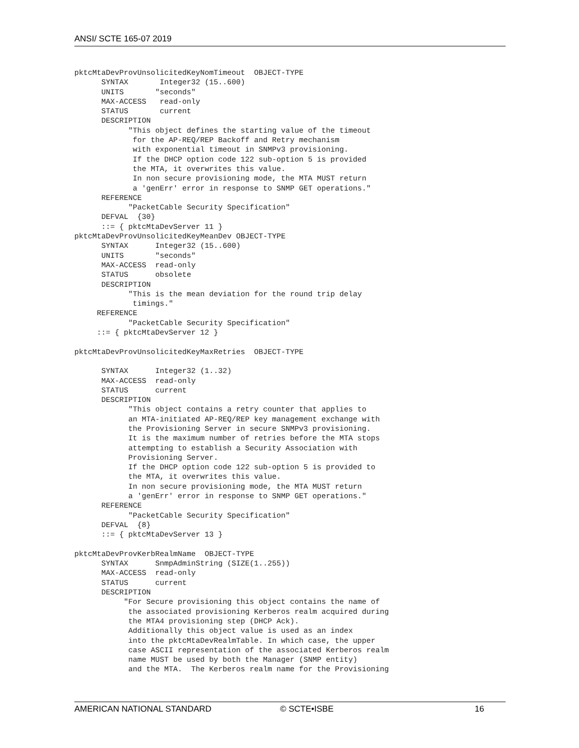ANSI/ SCTE 165-07 2019
pktcMtaDevProvUnsolicitedKeyNomTimeout  OBJECT-TYPE
      SYNTAX       Integer32 (15..600)
      UNITS       "seconds"
      MAX-ACCESS   read-only
      STATUS       current
      DESCRIPTION
            "This object defines the starting value of the timeout
             for the AP-REQ/REP Backoff and Retry mechanism
             with exponential timeout in SNMPv3 provisioning.
             If the DHCP option code 122 sub-option 5 is provided
             the MTA, it overwrites this value.
             In non secure provisioning mode, the MTA MUST return
             a 'genErr' error in response to SNMP GET operations."
      REFERENCE
            "PacketCable Security Specification"
      DEFVAL  {30}
      ::= { pktcMtaDevServer 11 }
pktcMtaDevProvUnsolicitedKeyMeanDev OBJECT-TYPE
      SYNTAX      Integer32 (15..600)
      UNITS       "seconds"
      MAX-ACCESS  read-only
      STATUS      obsolete
      DESCRIPTION
            "This is the mean deviation for the round trip delay
             timings."
     REFERENCE
            "PacketCable Security Specification"
     ::= { pktcMtaDevServer 12 }

pktcMtaDevProvUnsolicitedKeyMaxRetries  OBJECT-TYPE

      SYNTAX      Integer32 (1..32)
      MAX-ACCESS  read-only
      STATUS      current
      DESCRIPTION
            "This object contains a retry counter that applies to
            an MTA-initiated AP-REQ/REP key management exchange with
            the Provisioning Server in secure SNMPv3 provisioning.
            It is the maximum number of retries before the MTA stops
            attempting to establish a Security Association with
            Provisioning Server.
            If the DHCP option code 122 sub-option 5 is provided to
            the MTA, it overwrites this value.
            In non secure provisioning mode, the MTA MUST return
            a 'genErr' error in response to SNMP GET operations."
      REFERENCE
            "PacketCable Security Specification"
      DEFVAL  {8}
      ::= { pktcMtaDevServer 13 }

pktcMtaDevProvKerbRealmName  OBJECT-TYPE
      SYNTAX      SnmpAdminString (SIZE(1..255))
      MAX-ACCESS  read-only
      STATUS      current
      DESCRIPTION
           "For Secure provisioning this object contains the name of
            the associated provisioning Kerberos realm acquired during
            the MTA4 provisioning step (DHCP Ack).
            Additionally this object value is used as an index
            into the pktcMtaDevRealmTable. In which case, the upper
            case ASCII representation of the associated Kerberos realm
            name MUST be used by both the Manager (SNMP entity)
            and the MTA.  The Kerberos realm name for the Provisioning
AMERICAN NATIONAL STANDARD © SCTE•ISBE 16